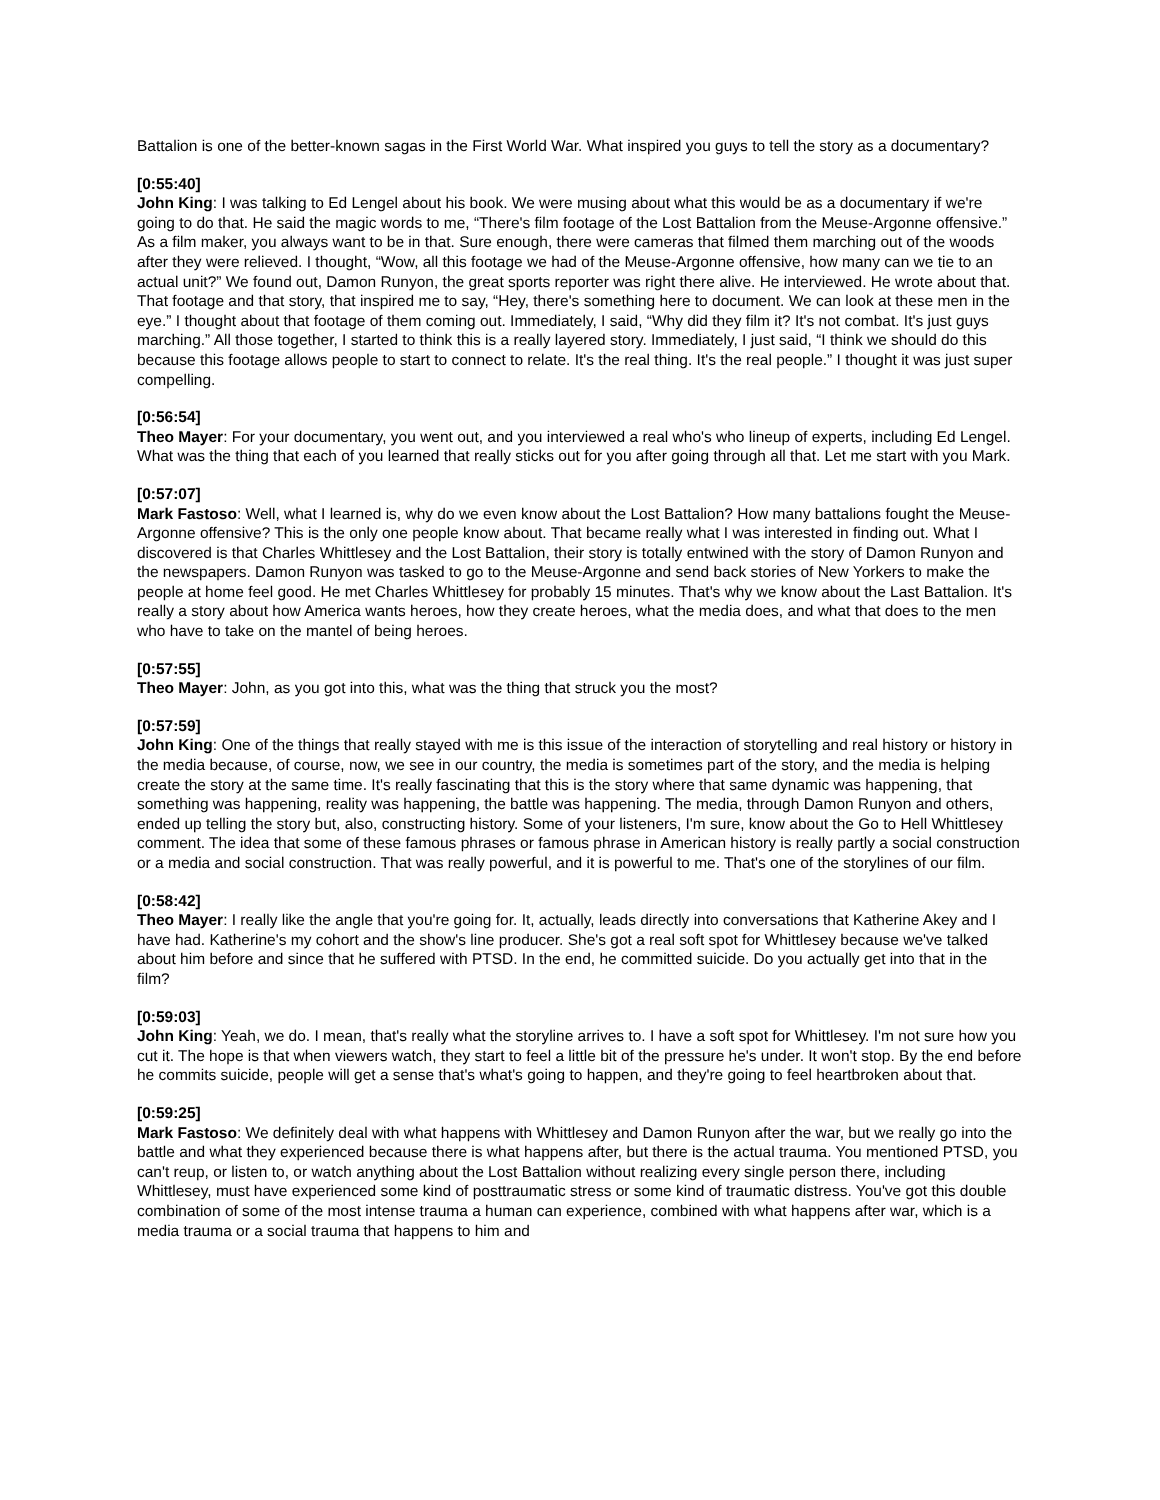Battalion is one of the better-known sagas in the First World War. What inspired you guys to tell the story as a documentary?
[0:55:40]
John King: I was talking to Ed Lengel about his book. We were musing about what this would be as a documentary if we're going to do that. He said the magic words to me, “There's film footage of the Lost Battalion from the Meuse-Argonne offensive.” As a film maker, you always want to be in that. Sure enough, there were cameras that filmed them marching out of the woods after they were relieved. I thought, “Wow, all this footage we had of the Meuse-Argonne offensive, how many can we tie to an actual unit?” We found out, Damon Runyon, the great sports reporter was right there alive. He interviewed. He wrote about that. That footage and that story, that inspired me to say, “Hey, there's something here to document. We can look at these men in the eye.” I thought about that footage of them coming out. Immediately, I said, “Why did they film it? It's not combat. It's just guys marching.” All those together, I started to think this is a really layered story. Immediately, I just said, “I think we should do this because this footage allows people to start to connect to relate. It's the real thing. It's the real people.” I thought it was just super compelling.
[0:56:54]
Theo Mayer: For your documentary, you went out, and you interviewed a real who's who lineup of experts, including Ed Lengel. What was the thing that each of you learned that really sticks out for you after going through all that. Let me start with you Mark.
[0:57:07]
Mark Fastoso: Well, what I learned is, why do we even know about the Lost Battalion? How many battalions fought the Meuse-Argonne offensive? This is the only one people know about. That became really what I was interested in finding out. What I discovered is that Charles Whittlesey and the Lost Battalion, their story is totally entwined with the story of Damon Runyon and the newspapers. Damon Runyon was tasked to go to the Meuse-Argonne and send back stories of New Yorkers to make the people at home feel good. He met Charles Whittlesey for probably 15 minutes. That's why we know about the Last Battalion. It's really a story about how America wants heroes, how they create heroes, what the media does, and what that does to the men who have to take on the mantel of being heroes.
[0:57:55]
Theo Mayer: John, as you got into this, what was the thing that struck you the most?
[0:57:59]
John King: One of the things that really stayed with me is this issue of the interaction of storytelling and real history or history in the media because, of course, now, we see in our country, the media is sometimes part of the story, and the media is helping create the story at the same time. It's really fascinating that this is the story where that same dynamic was happening, that something was happening, reality was happening, the battle was happening. The media, through Damon Runyon and others, ended up telling the story but, also, constructing history. Some of your listeners, I'm sure, know about the Go to Hell Whittlesey comment. The idea that some of these famous phrases or famous phrase in American history is really partly a social construction or a media and social construction. That was really powerful, and it is powerful to me. That's one of the storylines of our film.
[0:58:42]
Theo Mayer: I really like the angle that you're going for. It, actually, leads directly into conversations that Katherine Akey and I have had. Katherine's my cohort and the show's line producer. She's got a real soft spot for Whittlesey because we've talked about him before and since that he suffered with PTSD. In the end, he committed suicide. Do you actually get into that in the film?
[0:59:03]
John King: Yeah, we do. I mean, that's really what the storyline arrives to. I have a soft spot for Whittlesey. I'm not sure how you cut it. The hope is that when viewers watch, they start to feel a little bit of the pressure he's under. It won't stop. By the end before he commits suicide, people will get a sense that's what's going to happen, and they're going to feel heartbroken about that.
[0:59:25]
Mark Fastoso: We definitely deal with what happens with Whittlesey and Damon Runyon after the war, but we really go into the battle and what they experienced because there is what happens after, but there is the actual trauma. You mentioned PTSD, you can't reup, or listen to, or watch anything about the Lost Battalion without realizing every single person there, including Whittlesey, must have experienced some kind of posttraumatic stress or some kind of traumatic distress. You've got this double combination of some of the most intense trauma a human can experience, combined with what happens after war, which is a media trauma or a social trauma that happens to him and